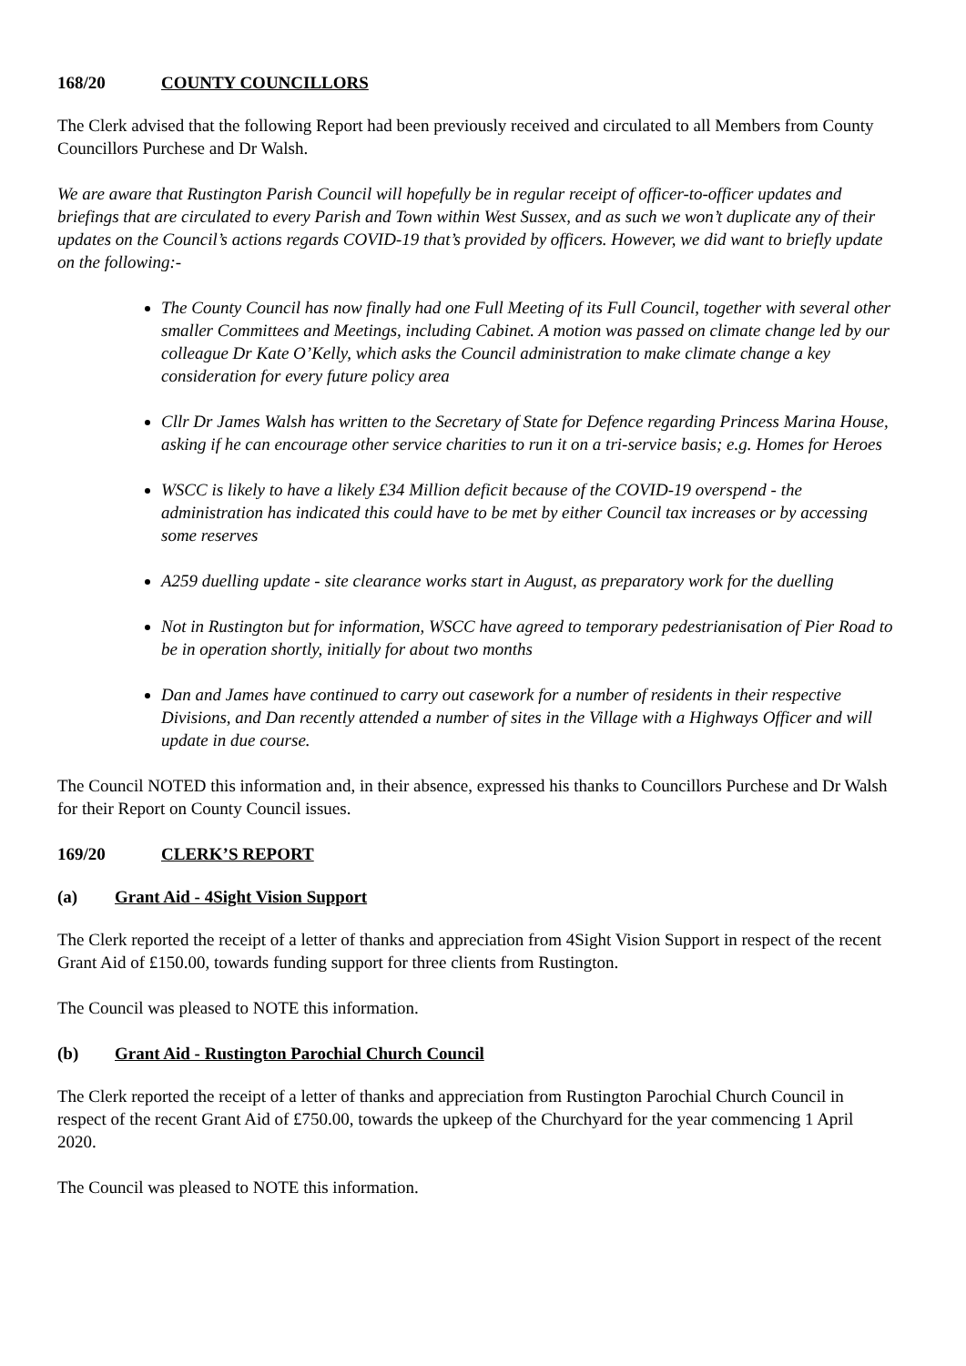168/20 COUNTY COUNCILLORS
The Clerk advised that the following Report had been previously received and circulated to all Members from County Councillors Purchese and Dr Walsh.
We are aware that Rustington Parish Council will hopefully be in regular receipt of officer-to-officer updates and briefings that are circulated to every Parish and Town within West Sussex, and as such we won’t duplicate any of their updates on the Council’s actions regards COVID-19 that’s provided by officers. However, we did want to briefly update on the following:-
The County Council has now finally had one Full Meeting of its Full Council, together with several other smaller Committees and Meetings, including Cabinet. A motion was passed on climate change led by our colleague Dr Kate O’Kelly, which asks the Council administration to make climate change a key consideration for every future policy area
Cllr Dr James Walsh has written to the Secretary of State for Defence regarding Princess Marina House, asking if he can encourage other service charities to run it on a tri-service basis; e.g. Homes for Heroes
WSCC is likely to have a likely £34 Million deficit because of the COVID-19 overspend - the administration has indicated this could have to be met by either Council tax increases or by accessing some reserves
A259 duelling update - site clearance works start in August, as preparatory work for the duelling
Not in Rustington but for information, WSCC have agreed to temporary pedestrianisation of Pier Road to be in operation shortly, initially for about two months
Dan and James have continued to carry out casework for a number of residents in their respective Divisions, and Dan recently attended a number of sites in the Village with a Highways Officer and will update in due course.
The Council NOTED this information and, in their absence, expressed his thanks to Councillors Purchese and Dr Walsh for their Report on County Council issues.
169/20 CLERK’S REPORT
(a) Grant Aid - 4Sight Vision Support
The Clerk reported the receipt of a letter of thanks and appreciation from 4Sight Vision Support in respect of the recent Grant Aid of £150.00, towards funding support for three clients from Rustington.
The Council was pleased to NOTE this information.
(b) Grant Aid - Rustington Parochial Church Council
The Clerk reported the receipt of a letter of thanks and appreciation from Rustington Parochial Church Council in respect of the recent Grant Aid of £750.00, towards the upkeep of the Churchyard for the year commencing 1 April 2020.
The Council was pleased to NOTE this information.